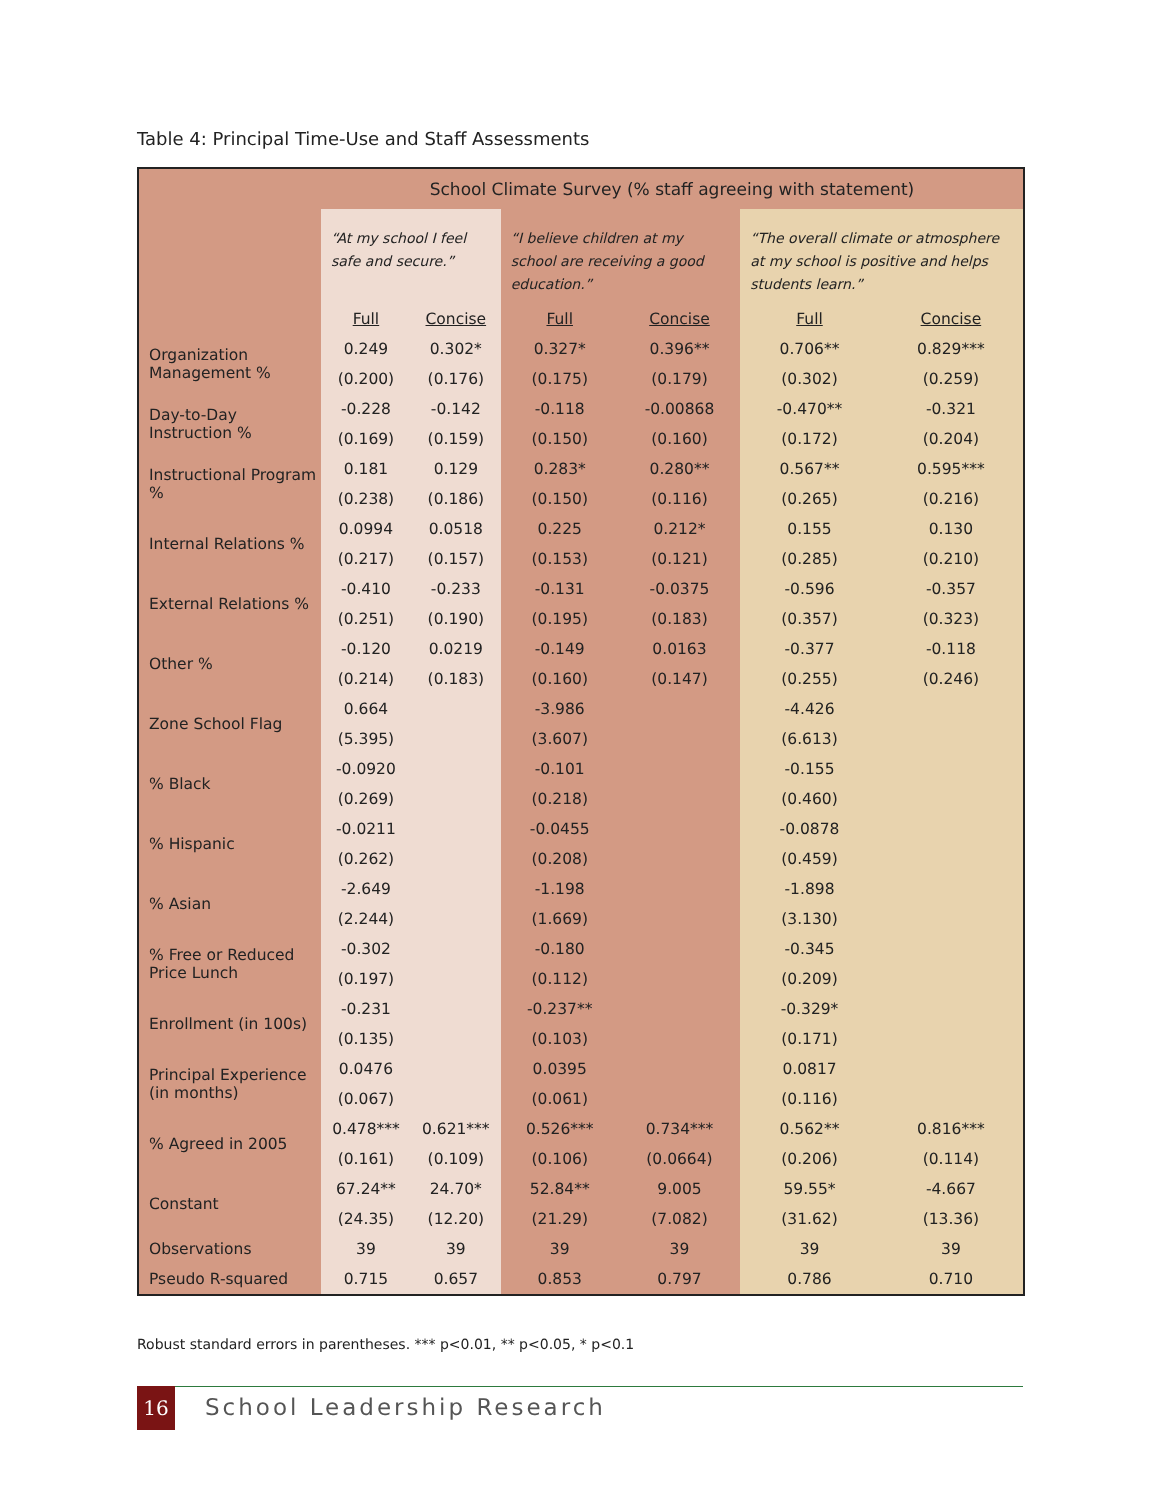Table 4: Principal Time-Use and Staff Assessments
| | School Climate Survey (% staff agreeing with statement) | | | | | |
| --- | --- | --- | --- | --- | --- | --- |
| | “At my school I feel safe and secure.” | | “I believe children at my school are receiving a good education.” | | “The overall climate or atmosphere at my school is positive and helps students learn.” | |
| | Full | Concise | Full | Concise | Full | Concise |
| Organization Management % | 0.249 | 0.302* | 0.327* | 0.396** | 0.706** | 0.829*** |
| | (0.200) | (0.176) | (0.175) | (0.179) | (0.302) | (0.259) |
| Day-to-Day Instruction % | -0.228 | -0.142 | -0.118 | -0.00868 | -0.470** | -0.321 |
| | (0.169) | (0.159) | (0.150) | (0.160) | (0.172) | (0.204) |
| Instructional Program % | 0.181 | 0.129 | 0.283* | 0.280** | 0.567** | 0.595*** |
| | (0.238) | (0.186) | (0.150) | (0.116) | (0.265) | (0.216) |
| Internal Relations % | 0.0994 | 0.0518 | 0.225 | 0.212* | 0.155 | 0.130 |
| | (0.217) | (0.157) | (0.153) | (0.121) | (0.285) | (0.210) |
| External Relations % | -0.410 | -0.233 | -0.131 | -0.0375 | -0.596 | -0.357 |
| | (0.251) | (0.190) | (0.195) | (0.183) | (0.357) | (0.323) |
| Other % | -0.120 | 0.0219 | -0.149 | 0.0163 | -0.377 | -0.118 |
| | (0.214) | (0.183) | (0.160) | (0.147) | (0.255) | (0.246) |
| Zone School Flag | 0.664 | | -3.986 | | -4.426 | |
| | (5.395) | | (3.607) | | (6.613) | |
| % Black | -0.0920 | | -0.101 | | -0.155 | |
| | (0.269) | | (0.218) | | (0.460) | |
| % Hispanic | -0.0211 | | -0.0455 | | -0.0878 | |
| | (0.262) | | (0.208) | | (0.459) | |
| % Asian | -2.649 | | -1.198 | | -1.898 | |
| | (2.244) | | (1.669) | | (3.130) | |
| % Free or Reduced Price Lunch | -0.302 | | -0.180 | | -0.345 | |
| | (0.197) | | (0.112) | | (0.209) | |
| Enrollment (in 100s) | -0.231 | | -0.237** | | -0.329* | |
| | (0.135) | | (0.103) | | (0.171) | |
| Principal Experience (in months) | 0.0476 | | 0.0395 | | 0.0817 | |
| | (0.067) | | (0.061) | | (0.116) | |
| % Agreed in 2005 | 0.478*** | 0.621*** | 0.526*** | 0.734*** | 0.562** | 0.816*** |
| | (0.161) | (0.109) | (0.106) | (0.0664) | (0.206) | (0.114) |
| Constant | 67.24** | 24.70* | 52.84** | 9.005 | 59.55* | -4.667 |
| | (24.35) | (12.20) | (21.29) | (7.082) | (31.62) | (13.36) |
| Observations | 39 | 39 | 39 | 39 | 39 | 39 |
| Pseudo R-squared | 0.715 | 0.657 | 0.853 | 0.797 | 0.786 | 0.710 |
Robust standard errors in parentheses. *** p<0.01, ** p<0.05, * p<0.1
16 School Leadership Research